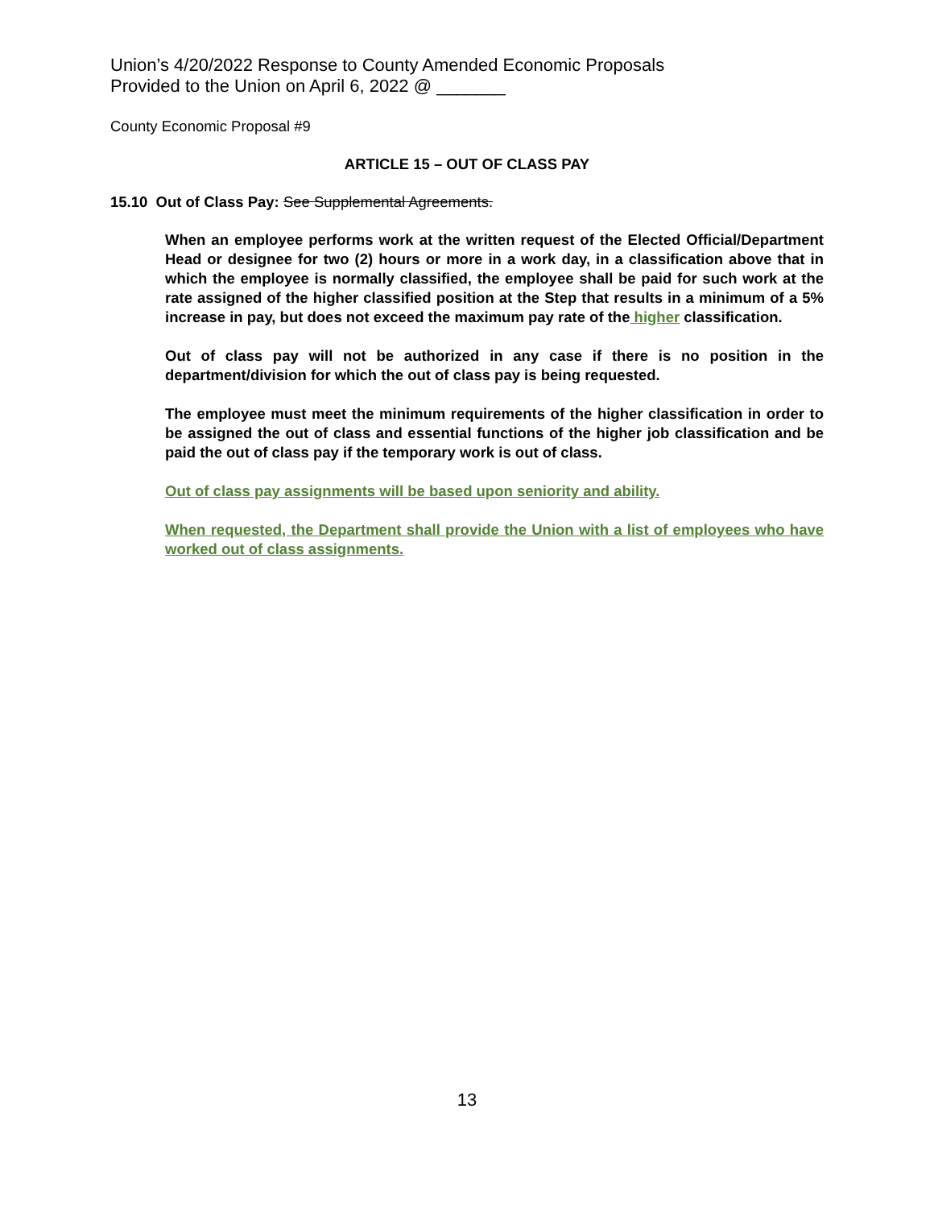Union’s 4/20/2022 Response to County Amended Economic Proposals
Provided to the Union on April 6, 2022 @ _______
County Economic Proposal #9
ARTICLE 15 – OUT OF CLASS PAY
15.10 Out of Class Pay: See Supplemental Agreements.
When an employee performs work at the written request of the Elected Official/Department Head or designee for two (2) hours or more in a work day, in a classification above that in which the employee is normally classified, the employee shall be paid for such work at the rate assigned of the higher classified position at the Step that results in a minimum of a 5% increase in pay, but does not exceed the maximum pay rate of the higher classification.
Out of class pay will not be authorized in any case if there is no position in the department/division for which the out of class pay is being requested.
The employee must meet the minimum requirements of the higher classification in order to be assigned the out of class and essential functions of the higher job classification and be paid the out of class pay if the temporary work is out of class.
Out of class pay assignments will be based upon seniority and ability.
When requested, the Department shall provide the Union with a list of employees who have worked out of class assignments.
13